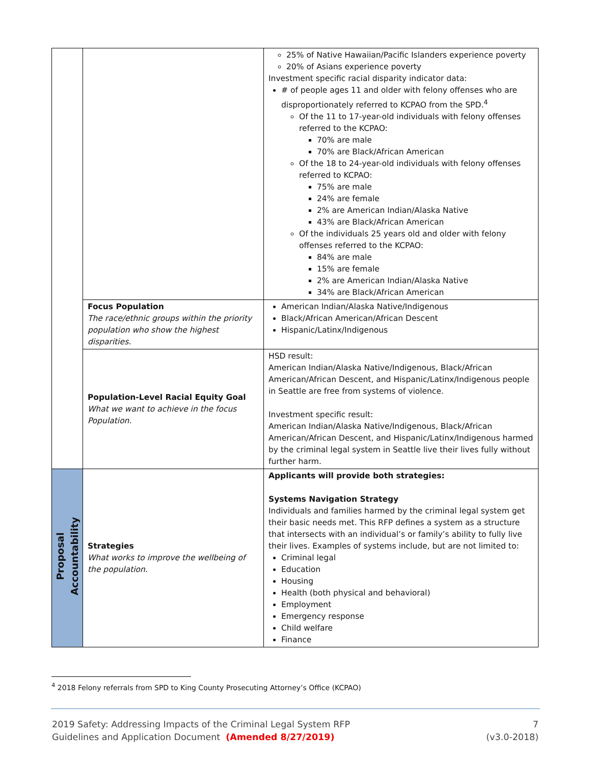| | | 25% of Native Hawaiian/Pacific Islanders experience poverty 20% of Asians experience poverty Investment specific racial disparity indicator data: # of people ages 11 and older with felony offenses who are disproportionately referred to KCPAO from the SPD.<sup>4</sup> Of the 11 to 17-year-old individuals with felony offenses referred to the KCPAO: 70% are male 70% are Black/African American Of the 18 to 24-year-old individuals with felony offenses referred to KCPAO: 75% are male 24% are female 2% are American Indian/Alaska Native 43% are Black/African American Of the individuals 25 years old and older with felony offenses referred to the KCPAO: 84% are male 15% are female 2% are American Indian/Alaska Native 34% are Black/African American |
| | Focus Population The race/ethnic groups within the priority population who show the highest disparities. | American Indian/Alaska Native/Indigenous Black/African American/African Descent Hispanic/Latinx/Indigenous |
| | Population-Level Racial Equity Goal What we want to achieve in the focus Population. | HSD result: American Indian/Alaska Native/Indigenous, Black/African American/African Descent, and Hispanic/Latinx/Indigenous people in Seattle are free from systems of violence. Investment specific result: American Indian/Alaska Native/Indigenous, Black/African American/African Descent, and Hispanic/Latinx/Indigenous harmed by the criminal legal system in Seattle live their lives fully without further harm. |
| Proposal Accountability | Strategies What works to improve the wellbeing of the population. | Applicants will provide both strategies: Systems Navigation Strategy Individuals and families harmed by the criminal legal system get their basic needs met. This RFP defines a system as a structure that intersects with an individual’s or family’s ability to fully live their lives. Examples of systems include, but are not limited to: Criminal legal Education Housing Health (both physical and behavioral) Employment Emergency response Child welfare Finance |
<sup>4</sup> 2018 Felony referrals from SPD to King County Prosecuting Attorney’s Office (KCPAO)
2019 Safety: Addressing Impacts of the Criminal Legal System RFP
Guidelines and Application Document (Amended 8/27/2019)
7
(v3.0-2018)